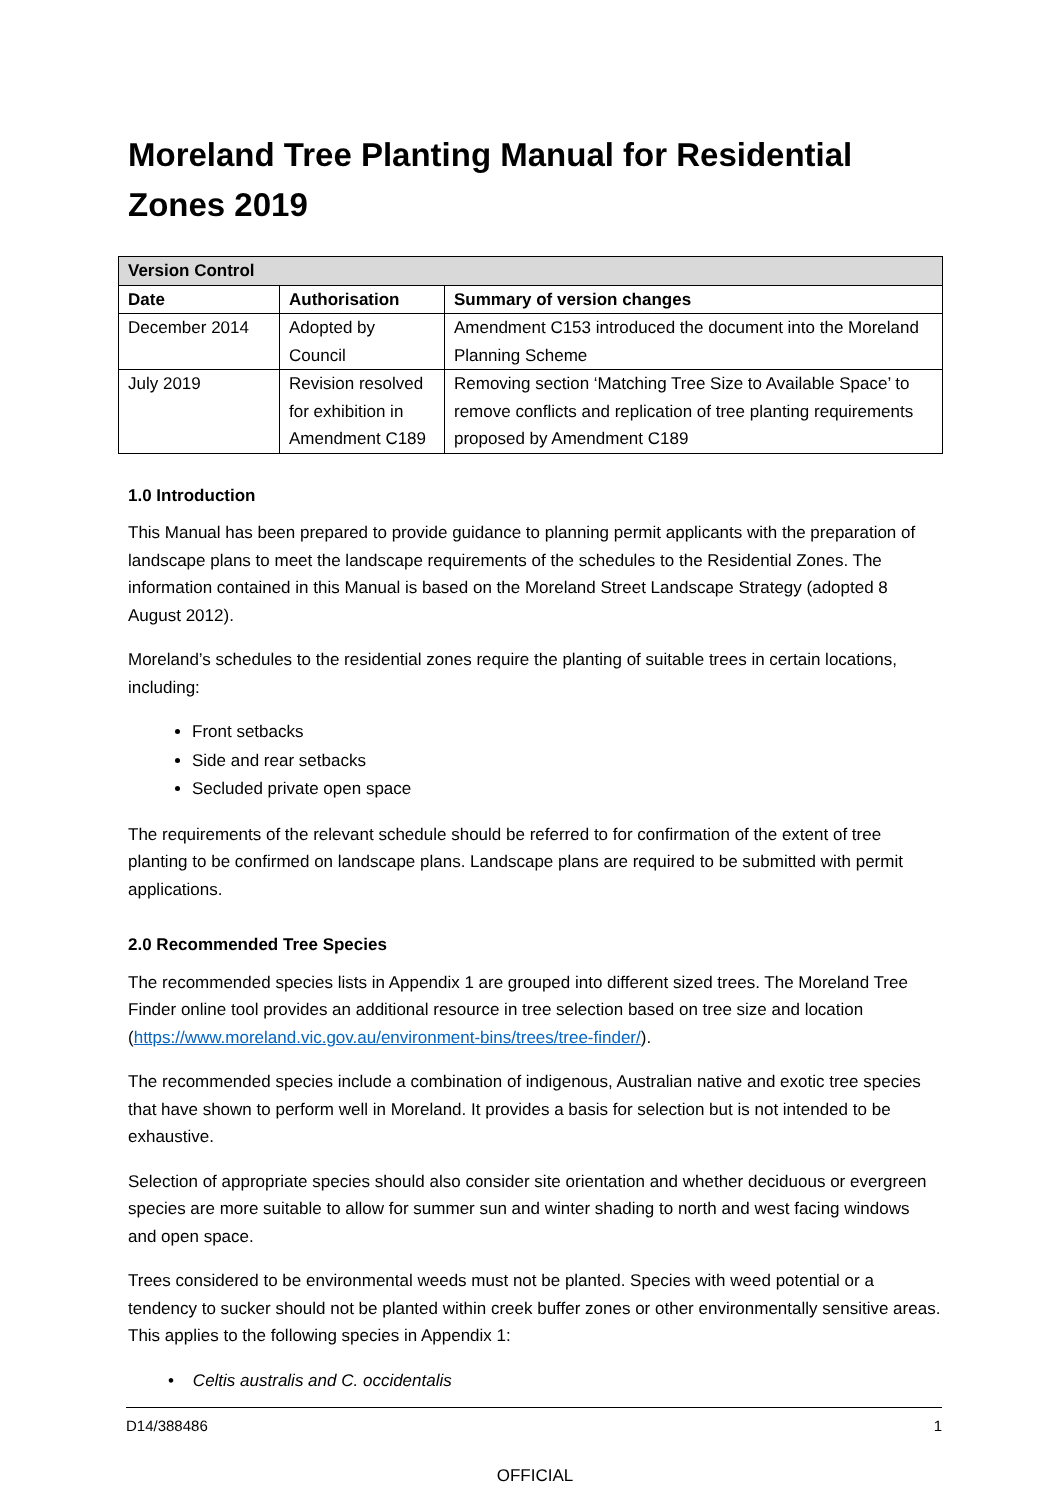Moreland Tree Planting Manual for Residential Zones 2019
| Version Control | | |
| --- | --- | --- |
| Date | Authorisation | Summary of version changes |
| December 2014 | Adopted by Council | Amendment C153 introduced the document into the Moreland Planning Scheme |
| July 2019 | Revision resolved for exhibition in Amendment C189 | Removing section ‘Matching Tree Size to Available Space’ to remove conflicts and replication of tree planting requirements proposed by Amendment C189 |
1.0 Introduction
This Manual has been prepared to provide guidance to planning permit applicants with the preparation of landscape plans to meet the landscape requirements of the schedules to the Residential Zones. The information contained in this Manual is based on the Moreland Street Landscape Strategy (adopted 8 August 2012).
Moreland’s schedules to the residential zones require the planting of suitable trees in certain locations, including:
Front setbacks
Side and rear setbacks
Secluded private open space
The requirements of the relevant schedule should be referred to for confirmation of the extent of tree planting to be confirmed on landscape plans. Landscape plans are required to be submitted with permit applications.
2.0 Recommended Tree Species
The recommended species lists in Appendix 1 are grouped into different sized trees. The Moreland Tree Finder online tool provides an additional resource in tree selection based on tree size and location (https://www.moreland.vic.gov.au/environment-bins/trees/tree-finder/).
The recommended species include a combination of indigenous, Australian native and exotic tree species that have shown to perform well in Moreland. It provides a basis for selection but is not intended to be exhaustive.
Selection of appropriate species should also consider site orientation and whether deciduous or evergreen species are more suitable to allow for summer sun and winter shading to north and west facing windows and open space.
Trees considered to be environmental weeds must not be planted. Species with weed potential or a tendency to sucker should not be planted within creek buffer zones or other environmentally sensitive areas. This applies to the following species in Appendix 1:
• Celtis australis and C. occidentalis
D14/388486 1
OFFICIAL